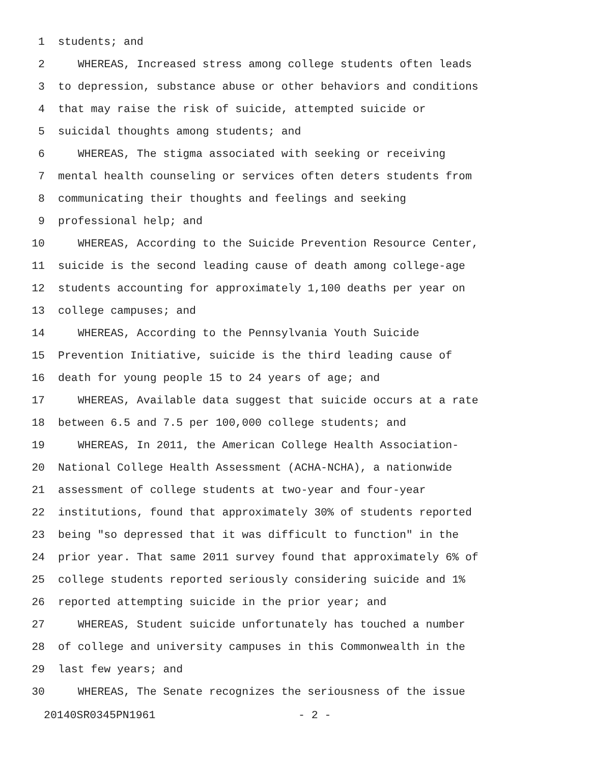1 students; and
2 WHEREAS, Increased stress among college students often leads
3 to depression, substance abuse or other behaviors and conditions
4 that may raise the risk of suicide, attempted suicide or
5 suicidal thoughts among students; and
6 WHEREAS, The stigma associated with seeking or receiving
7 mental health counseling or services often deters students from
8 communicating their thoughts and feelings and seeking
9 professional help; and
10 WHEREAS, According to the Suicide Prevention Resource Center,
11 suicide is the second leading cause of death among college-age
12 students accounting for approximately 1,100 deaths per year on
13 college campuses; and
14 WHEREAS, According to the Pennsylvania Youth Suicide
15 Prevention Initiative, suicide is the third leading cause of
16 death for young people 15 to 24 years of age; and
17 WHEREAS, Available data suggest that suicide occurs at a rate
18 between 6.5 and 7.5 per 100,000 college students; and
19 WHEREAS, In 2011, the American College Health Association-
20 National College Health Assessment (ACHA-NCHA), a nationwide
21 assessment of college students at two-year and four-year
22 institutions, found that approximately 30% of students reported
23 being "so depressed that it was difficult to function" in the
24 prior year. That same 2011 survey found that approximately 6% of
25 college students reported seriously considering suicide and 1%
26 reported attempting suicide in the prior year; and
27 WHEREAS, Student suicide unfortunately has touched a number
28 of college and university campuses in this Commonwealth in the
29 last few years; and
30 WHEREAS, The Senate recognizes the seriousness of the issue
20140SR0345PN1961 - 2 -